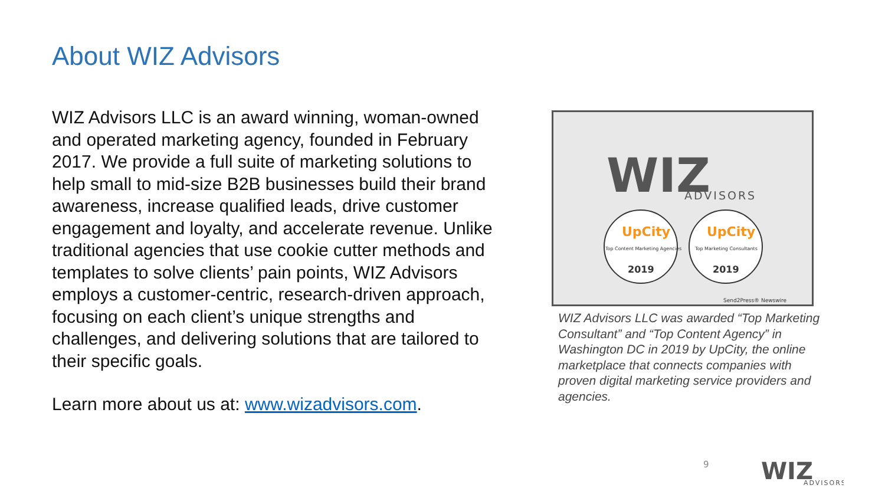About WIZ Advisors
WIZ Advisors LLC is an award winning, woman-owned and operated marketing agency, founded in February 2017. We provide a full suite of marketing solutions to help small to mid-size B2B businesses build their brand awareness, increase qualified leads, drive customer engagement and loyalty, and accelerate revenue. Unlike traditional agencies that use cookie cutter methods and templates to solve clients’ pain points, WIZ Advisors employs a customer-centric, research-driven approach, focusing on each client’s unique strengths and challenges, and delivering solutions that are tailored to their specific goals.
Learn more about us at: www.wizadvisors.com.
WIZ
ADVISORS
UpCity
UpCity
Top Content Marketing Agencies
Top Marketing Consultants
2019
2019
Send2Press® Newswire
WIZ Advisors LLC was awarded “Top Marketing Consultant” and “Top Content Agency” in Washington DC in 2019 by UpCity, the online marketplace that connects companies with proven digital marketing service providers and agencies.
9
WIZ
ADVISORS